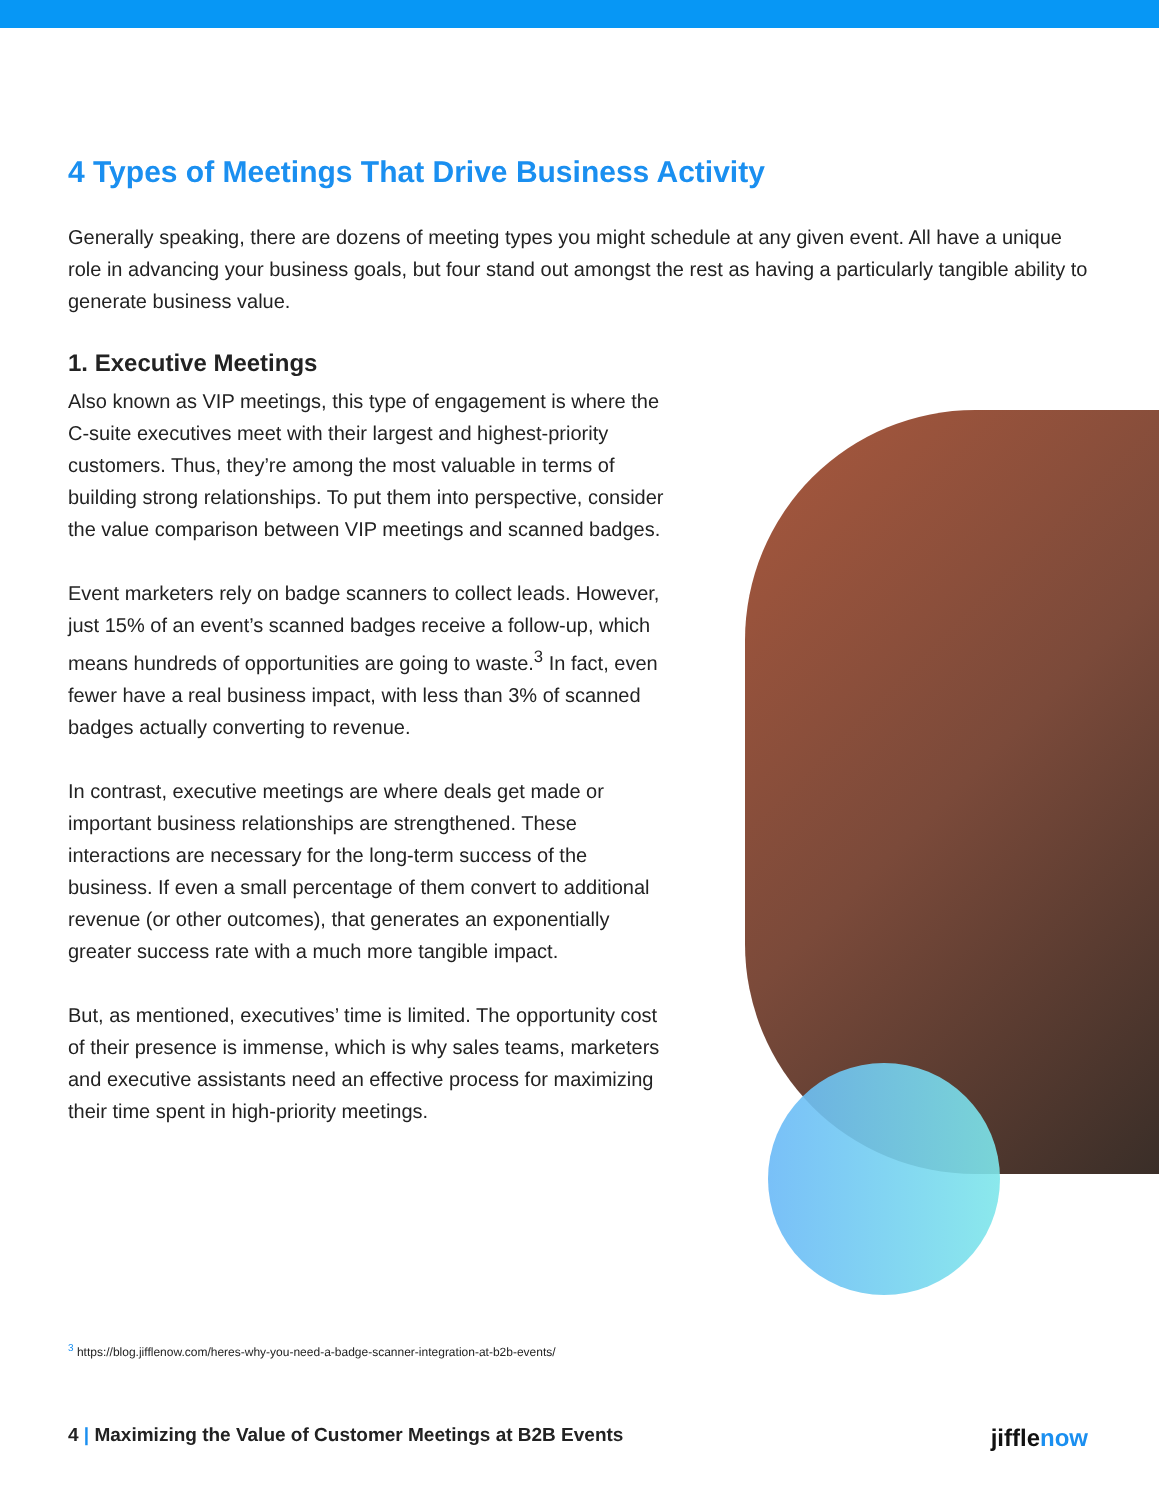4 Types of Meetings That Drive Business Activity
Generally speaking, there are dozens of meeting types you might schedule at any given event. All have a unique role in advancing your business goals, but four stand out amongst the rest as having a particularly tangible ability to generate business value.
1. Executive Meetings
Also known as VIP meetings, this type of engagement is where the C-suite executives meet with their largest and highest-priority customers. Thus, they’re among the most valuable in terms of building strong relationships. To put them into perspective, consider the value comparison between VIP meetings and scanned badges.
Event marketers rely on badge scanners to collect leads. However, just 15% of an event’s scanned badges receive a follow-up, which means hundreds of opportunities are going to waste.<sup>3</sup> In fact, even fewer have a real business impact, with less than 3% of scanned badges actually converting to revenue.
In contrast, executive meetings are where deals get made or important business relationships are strengthened. These interactions are necessary for the long-term success of the business. If even a small percentage of them convert to additional revenue (or other outcomes), that generates an exponentially greater success rate with a much more tangible impact.
But, as mentioned, executives’ time is limited. The opportunity cost of their presence is immense, which is why sales teams, marketers and executive assistants need an effective process for maximizing their time spent in high-priority meetings.
<sup>3</sup> https://blog.jifflenow.com/heres-why-you-need-a-badge-scanner-integration-at-b2b-events/
4 | Maximizing the Value of Customer Meetings at B2B Events
jifflenow